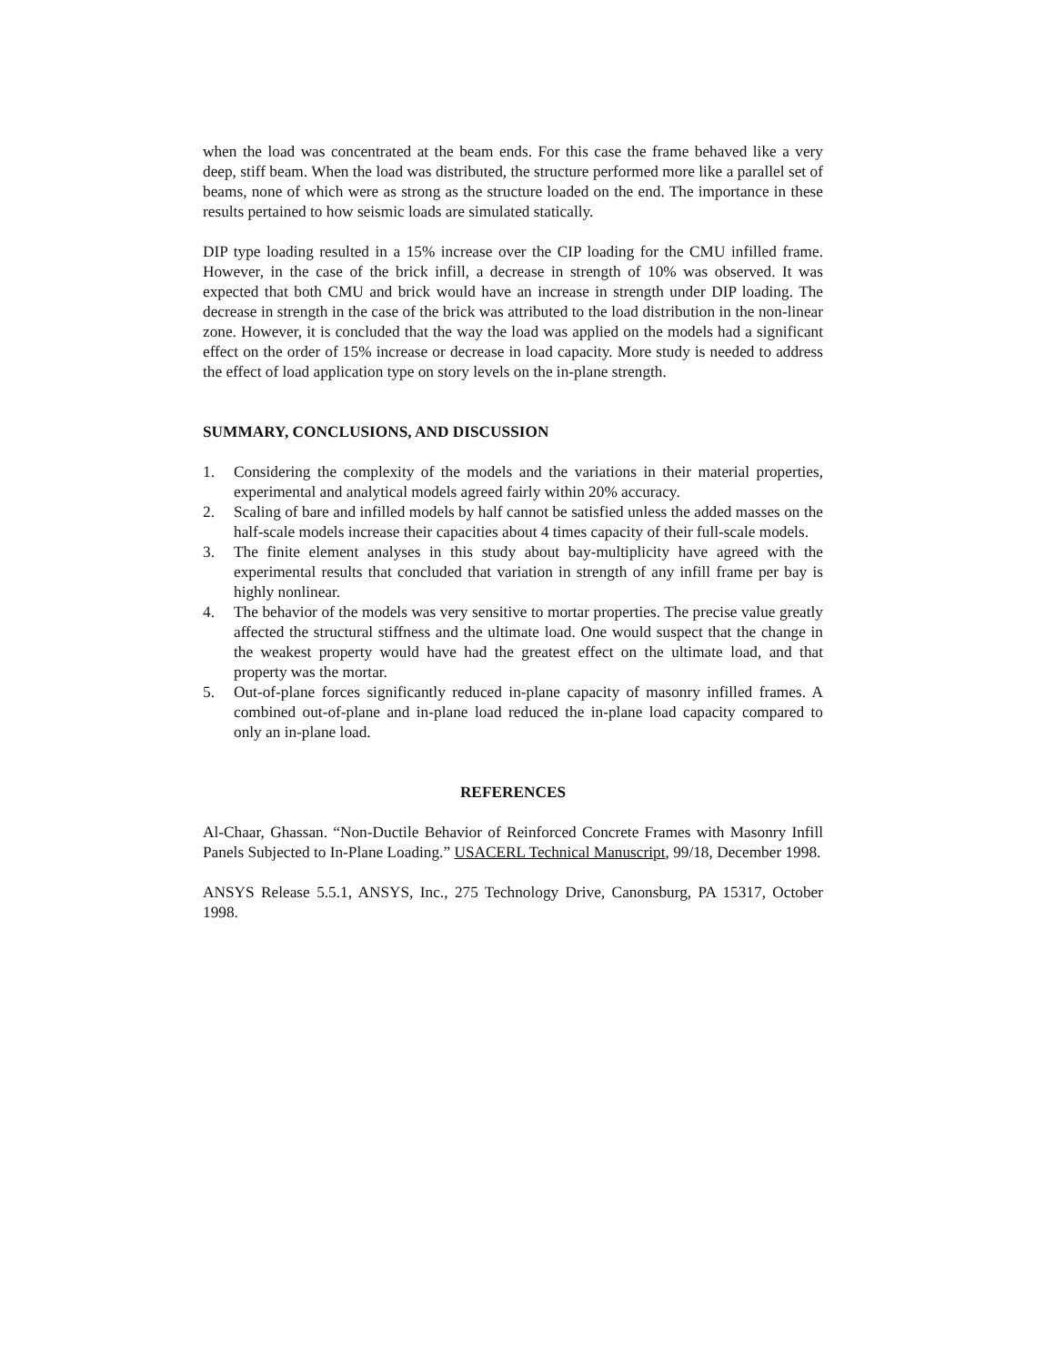when the load was concentrated at the beam ends. For this case the frame behaved like a very deep, stiff beam. When the load was distributed, the structure performed more like a parallel set of beams, none of which were as strong as the structure loaded on the end. The importance in these results pertained to how seismic loads are simulated statically.
DIP type loading resulted in a 15% increase over the CIP loading for the CMU infilled frame. However, in the case of the brick infill, a decrease in strength of 10% was observed. It was expected that both CMU and brick would have an increase in strength under DIP loading. The decrease in strength in the case of the brick was attributed to the load distribution in the non-linear zone. However, it is concluded that the way the load was applied on the models had a significant effect on the order of 15% increase or decrease in load capacity. More study is needed to address the effect of load application type on story levels on the in-plane strength.
SUMMARY, CONCLUSIONS, AND DISCUSSION
1. Considering the complexity of the models and the variations in their material properties, experimental and analytical models agreed fairly within 20% accuracy.
2. Scaling of bare and infilled models by half cannot be satisfied unless the added masses on the half-scale models increase their capacities about 4 times capacity of their full-scale models.
3. The finite element analyses in this study about bay-multiplicity have agreed with the experimental results that concluded that variation in strength of any infill frame per bay is highly nonlinear.
4. The behavior of the models was very sensitive to mortar properties. The precise value greatly affected the structural stiffness and the ultimate load. One would suspect that the change in the weakest property would have had the greatest effect on the ultimate load, and that property was the mortar.
5. Out-of-plane forces significantly reduced in-plane capacity of masonry infilled frames. A combined out-of-plane and in-plane load reduced the in-plane load capacity compared to only an in-plane load.
REFERENCES
Al-Chaar, Ghassan. “Non-Ductile Behavior of Reinforced Concrete Frames with Masonry Infill Panels Subjected to In-Plane Loading.” USACERL Technical Manuscript, 99/18, December 1998.
ANSYS Release 5.5.1, ANSYS, Inc., 275 Technology Drive, Canonsburg, PA 15317, October 1998.